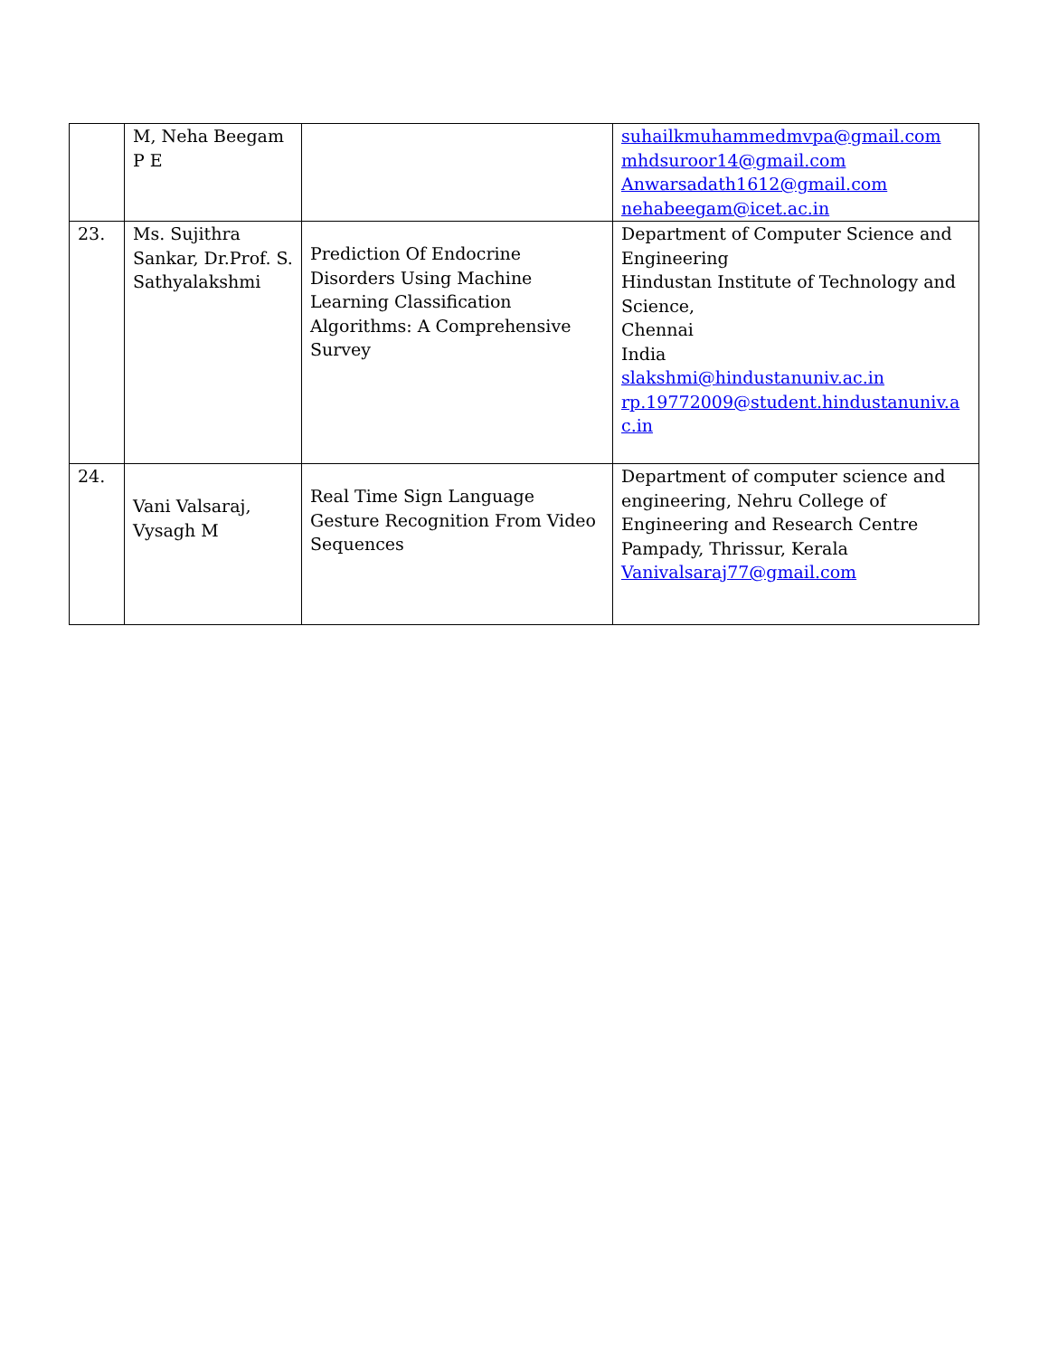| | M, Neha Beegam P E | | suhailkmuhammedmvpa@gmail.com mhdsuroor14@gmail.com Anwarsadath1612@gmail.com nehabeegam@icet.ac.in |
| 23. | Ms. Sujithra Sankar, Dr.Prof. S. Sathyalakshmi | Prediction Of Endocrine Disorders Using Machine Learning Classification Algorithms: A Comprehensive Survey | Department of Computer Science and Engineering Hindustan Institute of Technology and Science, Chennai India slakshmi@hindustanuniv.ac.in rp.19772009@student.hindustanuniv.a c.in |
| 24. | Vani Valsaraj, Vysagh M | Real Time Sign Language Gesture Recognition From Video Sequences | Department of computer science and engineering, Nehru College of Engineering and Research Centre Pampady, Thrissur, Kerala Vanivalsaraj77@gmail.com |